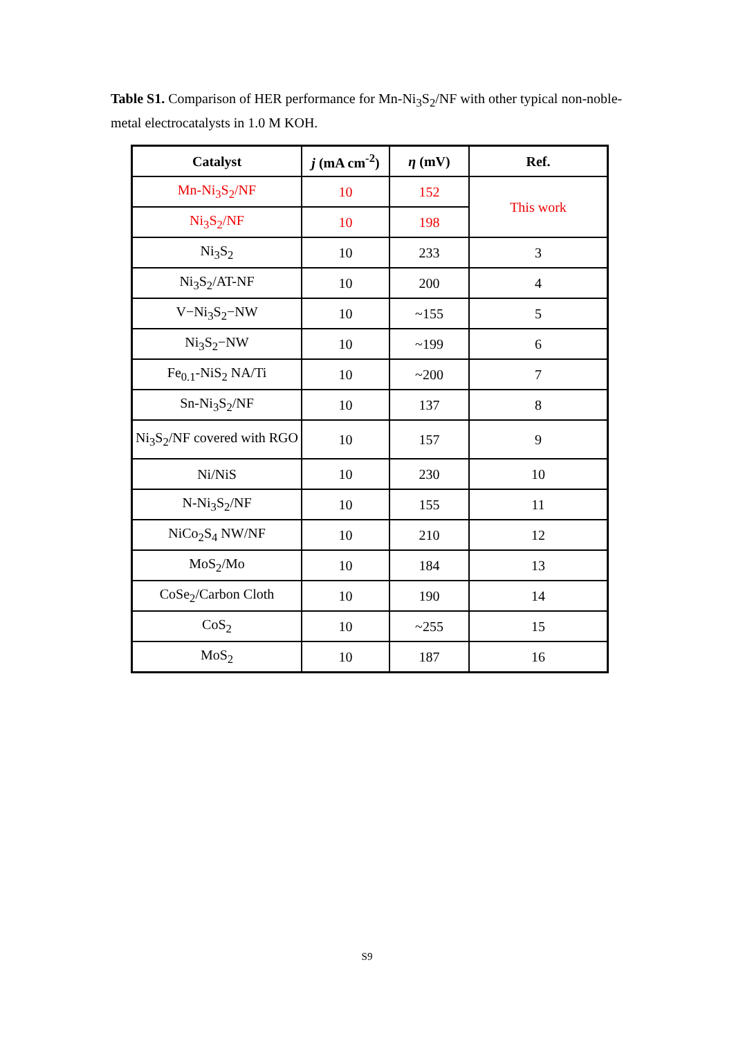Table S1. Comparison of HER performance for Mn-Ni<sub>3</sub>S<sub>2</sub>/NF with other typical non-noble-metal electrocatalysts in 1.0 M KOH.
| Catalyst | j (mA cm<sup>-2</sup>) | η (mV) | Ref. |
| --- | --- | --- | --- |
| Mn-Ni<sub>3</sub>S<sub>2</sub>/NF | 10 | 152 | This work |
| Ni<sub>3</sub>S<sub>2</sub>/NF | 10 | 198 | |
| Ni<sub>3</sub>S<sub>2</sub> | 10 | 233 | 3 |
| Ni<sub>3</sub>S<sub>2</sub>/AT-NF | 10 | 200 | 4 |
| V−Ni<sub>3</sub>S<sub>2</sub>−NW | 10 | ~155 | 5 |
| Ni<sub>3</sub>S<sub>2</sub>−NW | 10 | ~199 | 6 |
| Fe<sub>0.1</sub>-NiS<sub>2</sub> NA/Ti | 10 | ~200 | 7 |
| Sn-Ni<sub>3</sub>S<sub>2</sub>/NF | 10 | 137 | 8 |
| Ni<sub>3</sub>S<sub>2</sub>/NF covered with RGO | 10 | 157 | 9 |
| Ni/NiS | 10 | 230 | 10 |
| N-Ni<sub>3</sub>S<sub>2</sub>/NF | 10 | 155 | 11 |
| NiCo<sub>2</sub>S<sub>4</sub> NW/NF | 10 | 210 | 12 |
| MoS<sub>2</sub>/Mo | 10 | 184 | 13 |
| CoSe<sub>2</sub>/Carbon Cloth | 10 | 190 | 14 |
| CoS<sub>2</sub> | 10 | ~255 | 15 |
| MoS<sub>2</sub> | 10 | 187 | 16 |
S9